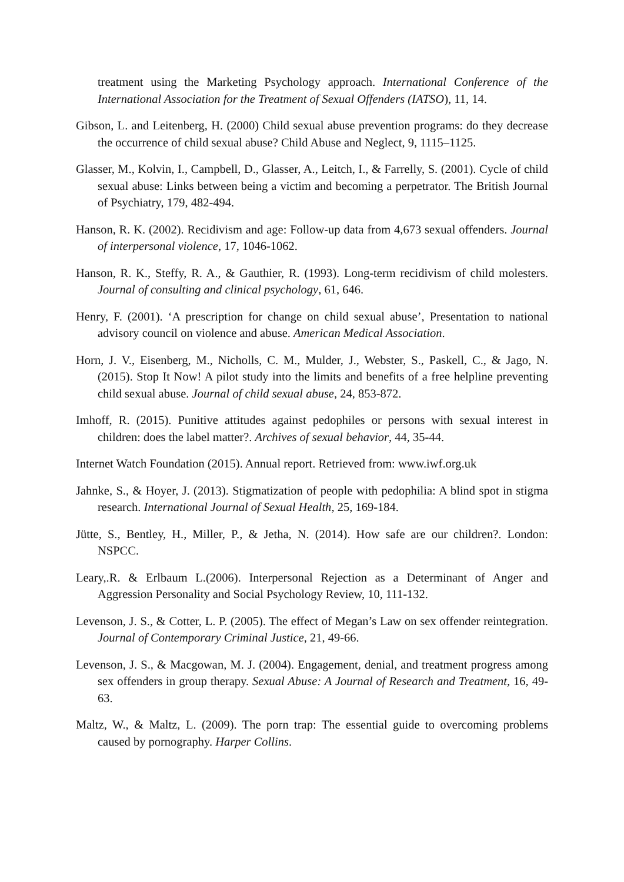treatment using the Marketing Psychology approach. International Conference of the International Association for the Treatment of Sexual Offenders (IATSO), 11, 14.
Gibson, L. and Leitenberg, H. (2000) Child sexual abuse prevention programs: do they decrease the occurrence of child sexual abuse? Child Abuse and Neglect, 9, 1115–1125.
Glasser, M., Kolvin, I., Campbell, D., Glasser, A., Leitch, I., & Farrelly, S. (2001). Cycle of child sexual abuse: Links between being a victim and becoming a perpetrator. The British Journal of Psychiatry, 179, 482-494.
Hanson, R. K. (2002). Recidivism and age: Follow-up data from 4,673 sexual offenders. Journal of interpersonal violence, 17, 1046-1062.
Hanson, R. K., Steffy, R. A., & Gauthier, R. (1993). Long-term recidivism of child molesters. Journal of consulting and clinical psychology, 61, 646.
Henry, F. (2001). ‘A prescription for change on child sexual abuse’, Presentation to national advisory council on violence and abuse. American Medical Association.
Horn, J. V., Eisenberg, M., Nicholls, C. M., Mulder, J., Webster, S., Paskell, C., & Jago, N. (2015). Stop It Now! A pilot study into the limits and benefits of a free helpline preventing child sexual abuse. Journal of child sexual abuse, 24, 853-872.
Imhoff, R. (2015). Punitive attitudes against pedophiles or persons with sexual interest in children: does the label matter?. Archives of sexual behavior, 44, 35-44.
Internet Watch Foundation (2015). Annual report. Retrieved from: www.iwf.org.uk
Jahnke, S., & Hoyer, J. (2013). Stigmatization of people with pedophilia: A blind spot in stigma research. International Journal of Sexual Health, 25, 169-184.
Jütte, S., Bentley, H., Miller, P., & Jetha, N. (2014). How safe are our children?. London: NSPCC.
Leary,.R. & Erlbaum L.(2006). Interpersonal Rejection as a Determinant of Anger and Aggression Personality and Social Psychology Review, 10, 111-132.
Levenson, J. S., & Cotter, L. P. (2005). The effect of Megan’s Law on sex offender reintegration. Journal of Contemporary Criminal Justice, 21, 49-66.
Levenson, J. S., & Macgowan, M. J. (2004). Engagement, denial, and treatment progress among sex offenders in group therapy. Sexual Abuse: A Journal of Research and Treatment, 16, 49-63.
Maltz, W., & Maltz, L. (2009). The porn trap: The essential guide to overcoming problems caused by pornography. Harper Collins.